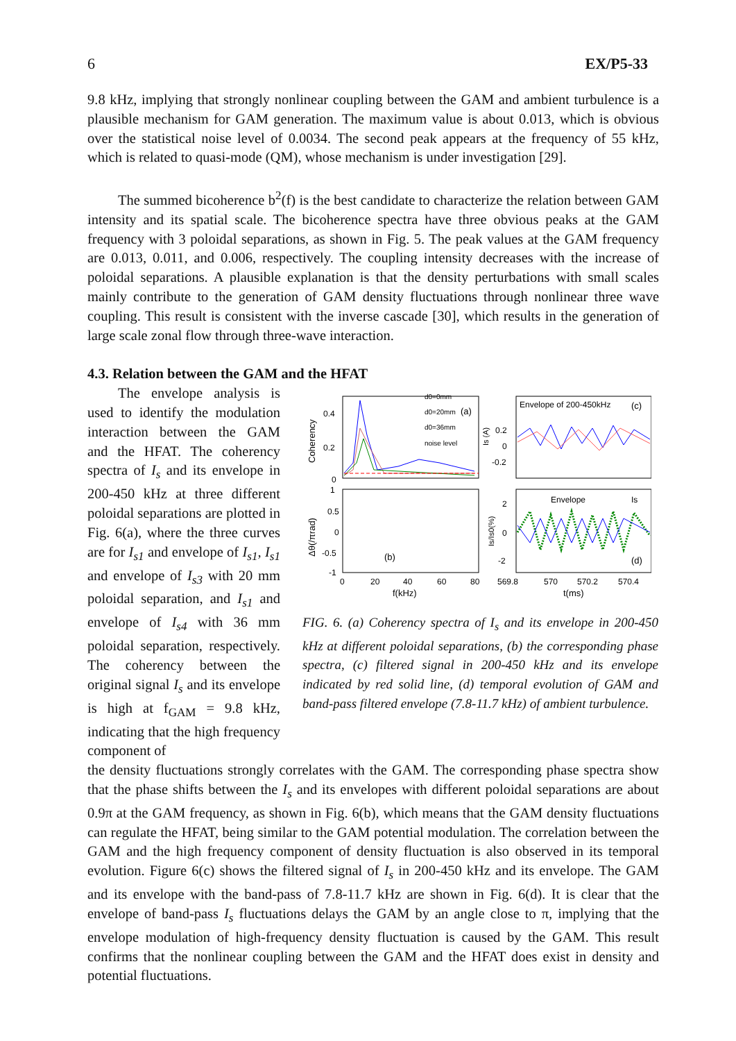6 EX/P5-33
9.8 kHz, implying that strongly nonlinear coupling between the GAM and ambient turbulence is a plausible mechanism for GAM generation. The maximum value is about 0.013, which is obvious over the statistical noise level of 0.0034. The second peak appears at the frequency of 55 kHz, which is related to quasi-mode (QM), whose mechanism is under investigation [29].
The summed bicoherence b<sup>2</sup>(f) is the best candidate to characterize the relation between GAM intensity and its spatial scale. The bicoherence spectra have three obvious peaks at the GAM frequency with 3 poloidal separations, as shown in Fig. 5. The peak values at the GAM frequency are 0.013, 0.011, and 0.006, respectively. The coupling intensity decreases with the increase of poloidal separations. A plausible explanation is that the density perturbations with small scales mainly contribute to the generation of GAM density fluctuations through nonlinear three wave coupling. This result is consistent with the inverse cascade [30], which results in the generation of large scale zonal flow through three-wave interaction.
4.3. Relation between the GAM and the HFAT
The envelope analysis is used to identify the modulation interaction between the GAM and the HFAT. The coherency spectra of I<sub>s</sub> and its envelope in 200-450 kHz at three different poloidal separations are plotted in Fig. 6(a), where the three curves are for I<sub>s1</sub> and envelope of I<sub>s1</sub>, I<sub>s1</sub> and envelope of I<sub>s3</sub> with 20 mm poloidal separation, and I<sub>s1</sub> and envelope of I<sub>s4</sub> with 36 mm poloidal separation, respectively. The coherency between the original signal I<sub>s</sub> and its envelope is high at f<sub>GAM</sub> = 9.8 kHz, indicating that the high frequency component of
d0=0mm
d0=20mm
d0=36mm
noise level
(a)
0.4
0.2
0
Coherency
Envelope of 200-450kHz
(c)
0.2
0
-0.2
Is (A)
(b)
0.5
0
-0.5
1
-1
Δθ(/πrad)
0
20
40
60
80
f(kHz)
Envelope
Is
(d)
2
0
-2
Is/Is0(%)
569.8
570
570.2
570.4
t(ms)
FIG. 6. (a) Coherency spectra of I<sub>s</sub> and its envelope in 200-450 kHz at different poloidal separations, (b) the corresponding phase spectra, (c) filtered signal in 200-450 kHz and its envelope indicated by red solid line, (d) temporal evolution of GAM and band-pass filtered envelope (7.8-11.7 kHz) of ambient turbulence.
the density fluctuations strongly correlates with the GAM. The corresponding phase spectra show that the phase shifts between the I<sub>s</sub> and its envelopes with different poloidal separations are about 0.9π at the GAM frequency, as shown in Fig. 6(b), which means that the GAM density fluctuations can regulate the HFAT, being similar to the GAM potential modulation. The correlation between the GAM and the high frequency component of density fluctuation is also observed in its temporal evolution. Figure 6(c) shows the filtered signal of I<sub>s</sub> in 200-450 kHz and its envelope. The GAM and its envelope with the band-pass of 7.8-11.7 kHz are shown in Fig. 6(d). It is clear that the envelope of band-pass I<sub>s</sub> fluctuations delays the GAM by an angle close to π, implying that the envelope modulation of high-frequency density fluctuation is caused by the GAM. This result confirms that the nonlinear coupling between the GAM and the HFAT does exist in density and potential fluctuations.